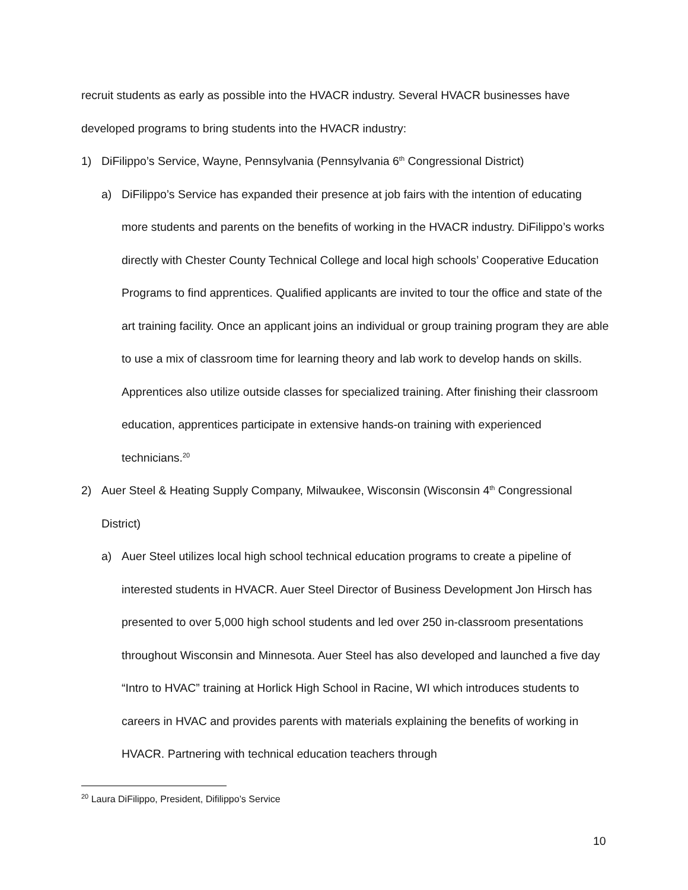recruit students as early as possible into the HVACR industry. Several HVACR businesses have developed programs to bring students into the HVACR industry:
1) DiFilippo’s Service, Wayne, Pennsylvania (Pennsylvania 6<sup>th</sup> Congressional District)
a) DiFilippo’s Service has expanded their presence at job fairs with the intention of educating more students and parents on the benefits of working in the HVACR industry. DiFilippo’s works directly with Chester County Technical College and local high schools’ Cooperative Education Programs to find apprentices. Qualified applicants are invited to tour the office and state of the art training facility. Once an applicant joins an individual or group training program they are able to use a mix of classroom time for learning theory and lab work to develop hands on skills. Apprentices also utilize outside classes for specialized training. After finishing their classroom education, apprentices participate in extensive hands-on training with experienced technicians.<sup>20</sup>
2) Auer Steel & Heating Supply Company, Milwaukee, Wisconsin (Wisconsin 4<sup>th</sup> Congressional District)
a) Auer Steel utilizes local high school technical education programs to create a pipeline of interested students in HVACR. Auer Steel Director of Business Development Jon Hirsch has presented to over 5,000 high school students and led over 250 in-classroom presentations throughout Wisconsin and Minnesota. Auer Steel has also developed and launched a five day “Intro to HVAC” training at Horlick High School in Racine, WI which introduces students to careers in HVAC and provides parents with materials explaining the benefits of working in HVACR. Partnering with technical education teachers through
<sup>20</sup> Laura DiFilippo, President, Difilippo’s Service
10